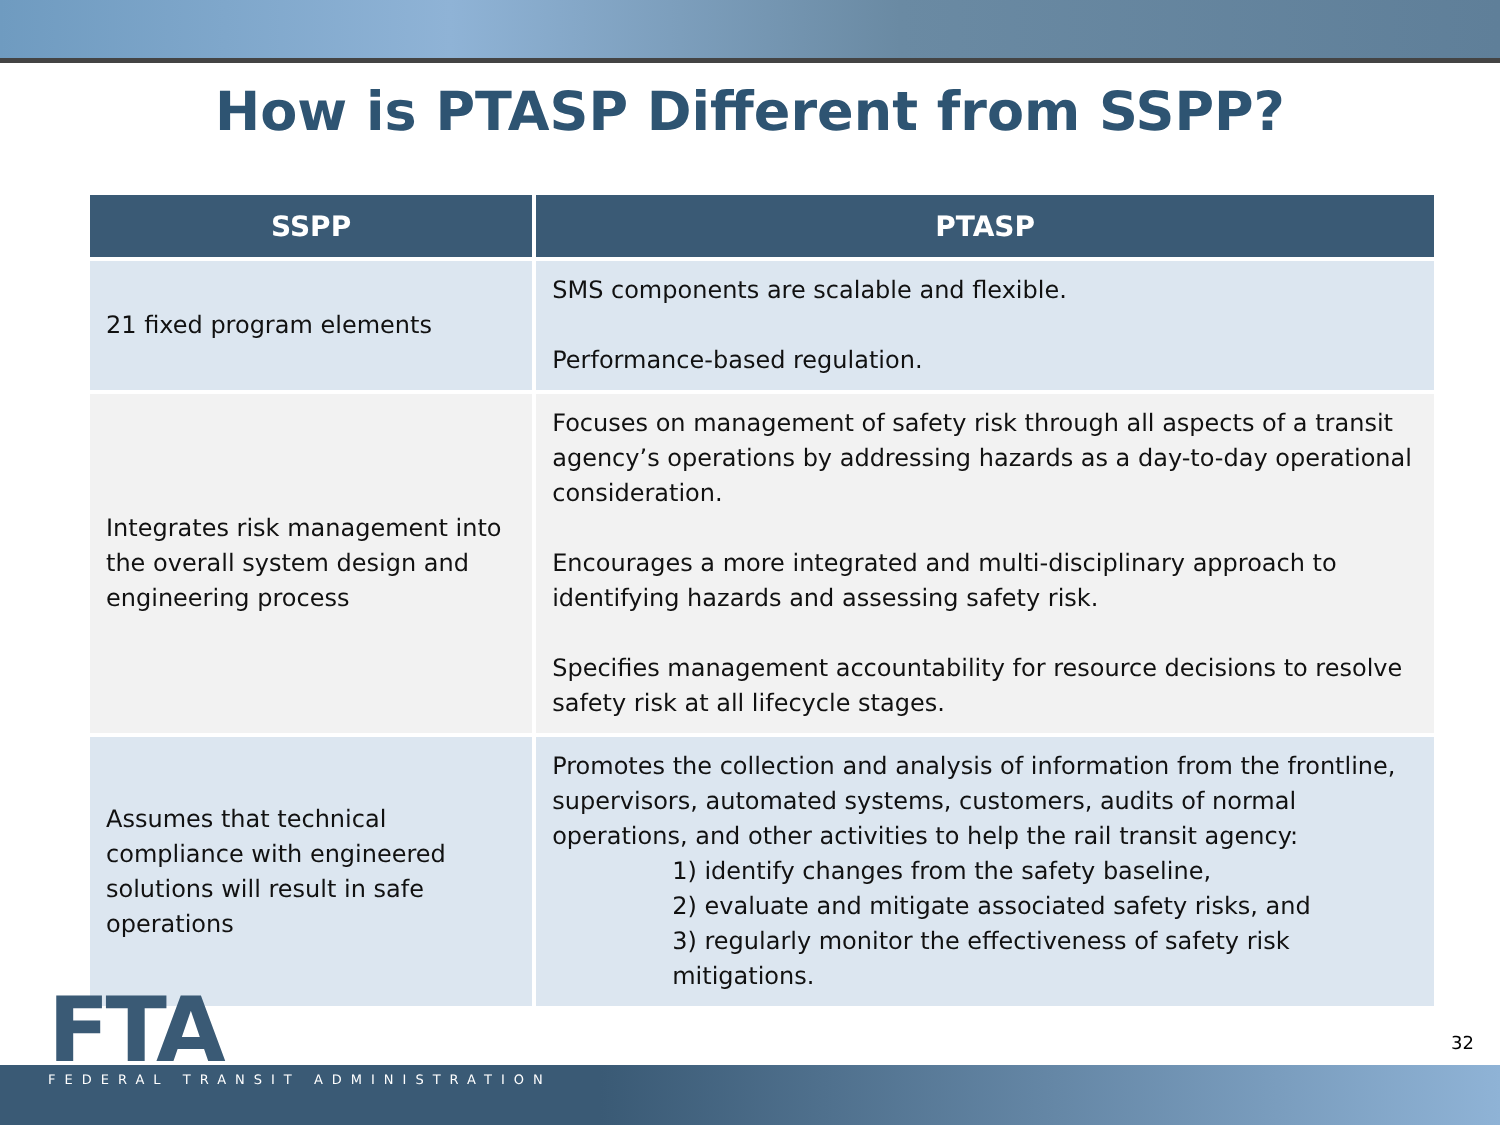How is PTASP Different from SSPP?
| SSPP | PTASP |
| --- | --- |
| 21 fixed program elements | SMS components are scalable and flexible. Performance-based regulation. |
| Integrates risk management into the overall system design and engineering process | Focuses on management of safety risk through all aspects of a transit agency’s operations by addressing hazards as a day-to-day operational consideration. Encourages a more integrated and multi-disciplinary approach to identifying hazards and assessing safety risk. Specifies management accountability for resource decisions to resolve safety risk at all lifecycle stages. |
| Assumes that technical compliance with engineered solutions will result in safe operations | Promotes the collection and analysis of information from the frontline, supervisors, automated systems, customers, audits of normal operations, and other activities to help the rail transit agency: 1) identify changes from the safety baseline, 2) evaluate and mitigate associated safety risks, and 3) regularly monitor the effectiveness of safety risk mitigations. |
FTA FEDERAL TRANSIT ADMINISTRATION
32